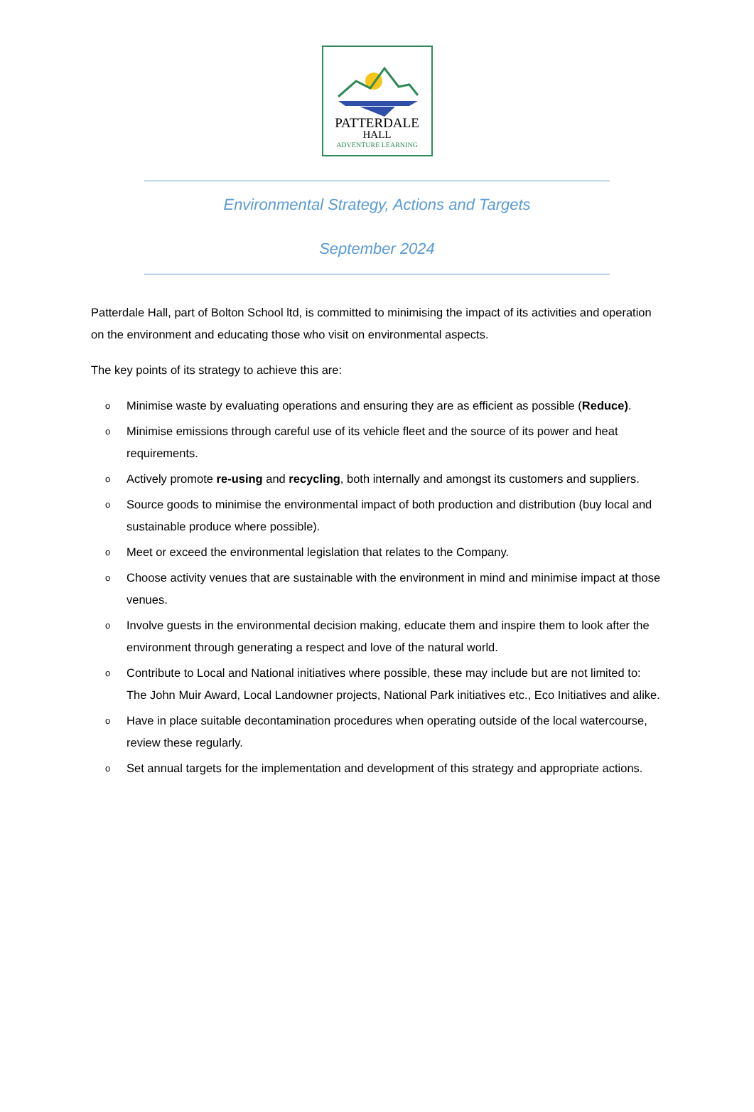PATTERDALE
HALL
ADVENTURE LEARNING
Environmental Strategy, Actions and Targets
September 2024
Patterdale Hall, part of Bolton School ltd, is committed to minimising the impact of its activities and operation on the environment and educating those who visit on environmental aspects.
The key points of its strategy to achieve this are:
o
Minimise waste by evaluating operations and ensuring they are as efficient as possible (Reduce).
o
Minimise emissions through careful use of its vehicle fleet and the source of its power and heat requirements.
o
Actively promote re-using and recycling, both internally and amongst its customers and suppliers.
o
Source goods to minimise the environmental impact of both production and distribution (buy local and sustainable produce where possible).
o
Meet or exceed the environmental legislation that relates to the Company.
o
Choose activity venues that are sustainable with the environment in mind and minimise impact at those venues.
o
Involve guests in the environmental decision making, educate them and inspire them to look after the environment through generating a respect and love of the natural world.
o
Contribute to Local and National initiatives where possible, these may include but are not limited to: The John Muir Award, Local Landowner projects, National Park initiatives etc., Eco Initiatives and alike.
o
Have in place suitable decontamination procedures when operating outside of the local watercourse, review these regularly.
o
Set annual targets for the implementation and development of this strategy and appropriate actions.